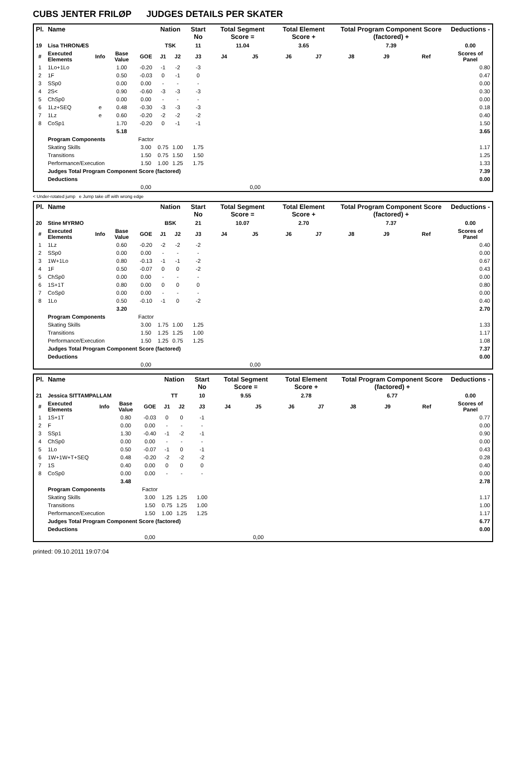CUBS JENTER FRILØP JUDGES DETAILS PER SKATER
| Pl. | Name | | | | Nation | | Start No | Total Segment Score = | | Total Element Score + | | Total Program Component Score (factored) + | | | Deductions - |
| --- | --- | --- | --- | --- | --- | --- | --- | --- | --- | --- | --- | --- | --- | --- | --- |
| 19 | Lisa THRONÆS | | | | TSK | | 11 | 11.04 | | 3.65 | | 7.39 | | | 0.00 |
| # | Executed Elements | Info | Base Value | GOE | J1 | J2 | J3 | J4 | J5 | J6 | J7 | J8 | J9 | Ref | Scores of Panel |
| 1 | 1Lo+1Lo | | 1.00 | -0.20 | -1 | -2 | -3 | | | | | | | | 0.80 |
| 2 | 1F | | 0.50 | -0.03 | 0 | -1 | 0 | | | | | | | | 0.47 |
| 3 | SSp0 | | 0.00 | 0.00 | - | - | - | | | | | | | | 0.00 |
| 4 | 2S< | | 0.90 | -0.60 | -3 | -3 | -3 | | | | | | | | 0.30 |
| 5 | ChSp0 | | 0.00 | 0.00 | - | - | - | | | | | | | | 0.00 |
| 6 | 1Lz+SEQ | e | 0.48 | -0.30 | -3 | -3 | -3 | | | | | | | | 0.18 |
| 7 | 1Lz | e | 0.60 | -0.20 | -2 | -2 | -2 | | | | | | | | 0.40 |
| 8 | CoSp1 | | 1.70 | -0.20 | 0 | -1 | -1 | | | | | | | | 1.50 |
| | | | 5.18 | | | | | | | | | | | | 3.65 |
| | Program Components | | | Factor | | | | | | | | | | | |
| | Skating Skills | | | 3.00 | 0.75 | 1.00 | 1.75 | | | | | | | | 1.17 |
| | Transitions | | | 1.50 | 0.75 | 1.50 | 1.50 | | | | | | | | 1.25 |
| | Performance/Execution | | | 1.50 | 1.00 | 1.25 | 1.75 | | | | | | | | 1.33 |
| | Judges Total Program Component Score (factored) | | | | | | | | | | | | | | 7.39 |
| | Deductions | | | | | | | | | | | | | | 0.00 |
| | | | | 0,00 | | | | | 0,00 | | | | | | |
< Under-rotated jump e Jump take off with wrong edge
| Pl. | Name | | | | Nation | | Start No | Total Segment Score = | | Total Element Score + | | Total Program Component Score (factored) + | | | Deductions - |
| --- | --- | --- | --- | --- | --- | --- | --- | --- | --- | --- | --- | --- | --- | --- | --- |
| 20 | Stine MYRMO | | | | BSK | | 21 | 10.07 | | 2.70 | | 7.37 | | | 0.00 |
| # | Executed Elements | Info | Base Value | GOE | J1 | J2 | J3 | J4 | J5 | J6 | J7 | J8 | J9 | Ref | Scores of Panel |
| 1 | 1Lz | | 0.60 | -0.20 | -2 | -2 | -2 | | | | | | | | 0.40 |
| 2 | SSp0 | | 0.00 | 0.00 | - | - | - | | | | | | | | 0.00 |
| 3 | 1W+1Lo | | 0.80 | -0.13 | -1 | -1 | -2 | | | | | | | | 0.67 |
| 4 | 1F | | 0.50 | -0.07 | 0 | 0 | -2 | | | | | | | | 0.43 |
| 5 | ChSp0 | | 0.00 | 0.00 | - | - | - | | | | | | | | 0.00 |
| 6 | 1S+1T | | 0.80 | 0.00 | 0 | 0 | 0 | | | | | | | | 0.80 |
| 7 | CoSp0 | | 0.00 | 0.00 | - | - | - | | | | | | | | 0.00 |
| 8 | 1Lo | | 0.50 | -0.10 | -1 | 0 | -2 | | | | | | | | 0.40 |
| | | | 3.20 | | | | | | | | | | | | 2.70 |
| | Program Components | | | Factor | | | | | | | | | | | |
| | Skating Skills | | | 3.00 | 1.75 | 1.00 | 1.25 | | | | | | | | 1.33 |
| | Transitions | | | 1.50 | 1.25 | 1.25 | 1.00 | | | | | | | | 1.17 |
| | Performance/Execution | | | 1.50 | 1.25 | 0.75 | 1.25 | | | | | | | | 1.08 |
| | Judges Total Program Component Score (factored) | | | | | | | | | | | | | | 7.37 |
| | Deductions | | | | | | | | | | | | | | 0.00 |
| | | | | 0,00 | | | | | 0,00 | | | | | | |
| Pl. | Name | | | | Nation | | Start No | Total Segment Score = | | Total Element Score + | | Total Program Component Score (factored) + | | | Deductions - |
| --- | --- | --- | --- | --- | --- | --- | --- | --- | --- | --- | --- | --- | --- | --- | --- |
| 21 | Jessica SITTAMPALLAM | | | | TT | | 10 | 9.55 | | 2.78 | | 6.77 | | | 0.00 |
| # | Executed Elements | Info | Base Value | GOE | J1 | J2 | J3 | J4 | J5 | J6 | J7 | J8 | J9 | Ref | Scores of Panel |
| 1 | 1S+1T | | 0.80 | -0.03 | 0 | 0 | -1 | | | | | | | | 0.77 |
| 2 | F | | 0.00 | 0.00 | - | - | - | | | | | | | | 0.00 |
| 3 | SSp1 | | 1.30 | -0.40 | -1 | -2 | -1 | | | | | | | | 0.90 |
| 4 | ChSp0 | | 0.00 | 0.00 | - | - | - | | | | | | | | 0.00 |
| 5 | 1Lo | | 0.50 | -0.07 | -1 | 0 | -1 | | | | | | | | 0.43 |
| 6 | 1W+1W+T+SEQ | | 0.48 | -0.20 | -2 | -2 | -2 | | | | | | | | 0.28 |
| 7 | 1S | | 0.40 | 0.00 | 0 | 0 | 0 | | | | | | | | 0.40 |
| 8 | CoSp0 | | 0.00 | 0.00 | - | - | - | | | | | | | | 0.00 |
| | | | 3.48 | | | | | | | | | | | | 2.78 |
| | Program Components | | | Factor | | | | | | | | | | | |
| | Skating Skills | | | 3.00 | 1.25 | 1.25 | 1.00 | | | | | | | | 1.17 |
| | Transitions | | | 1.50 | 0.75 | 1.25 | 1.00 | | | | | | | | 1.00 |
| | Performance/Execution | | | 1.50 | 1.00 | 1.25 | 1.25 | | | | | | | | 1.17 |
| | Judges Total Program Component Score (factored) | | | | | | | | | | | | | | 6.77 |
| | Deductions | | | | | | | | | | | | | | 0.00 |
| | | | | 0,00 | | | | | 0,00 | | | | | | |
printed: 09.10.2011 19:07:04